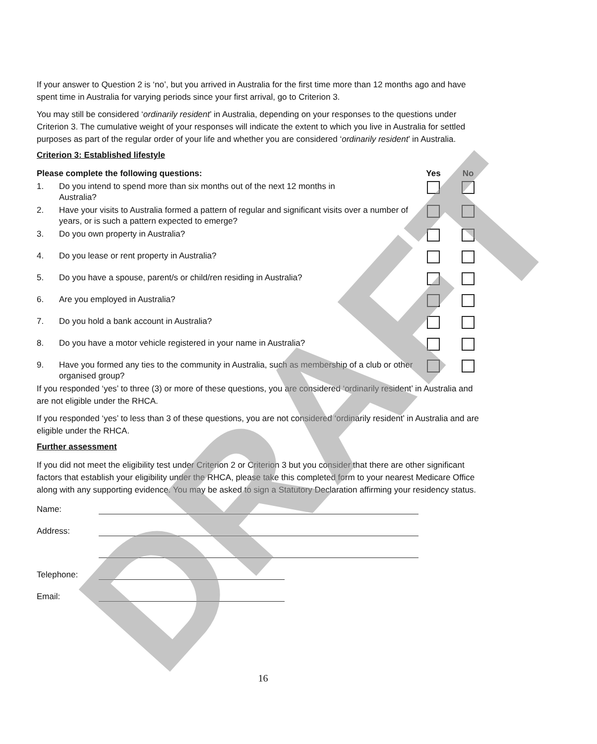If your answer to Question 2 is ‘no’, but you arrived in Australia for the first time more than 12 months ago and have spent time in Australia for varying periods since your first arrival, go to Criterion 3.
You may still be considered ‘ordinarily resident’ in Australia, depending on your responses to the questions under Criterion 3. The cumulative weight of your responses will indicate the extent to which you live in Australia for settled purposes as part of the regular order of your life and whether you are considered ‘ordinarily resident’ in Australia.
Criterion 3: Established lifestyle
| Please complete the following questions: | | Yes | No |
| --- | --- | --- | --- |
| 1. | Do you intend to spend more than six months out of the next 12 months in Australia? | | |
| 2. | Have your visits to Australia formed a pattern of regular and significant visits over a number of years, or is such a pattern expected to emerge? | | |
| 3. | Do you own property in Australia? | | |
| 4. | Do you lease or rent property in Australia? | | |
| 5. | Do you have a spouse, parent/s or child/ren residing in Australia? | | |
| 6. | Are you employed in Australia? | | |
| 7. | Do you hold a bank account in Australia? | | |
| 8. | Do you have a motor vehicle registered in your name in Australia? | | |
| 9. | Have you formed any ties to the community in Australia, such as membership of a club or other organised group? | | |
If you responded ‘yes’ to three (3) or more of these questions, you are considered ‘ordinarily resident’ in Australia and are not eligible under the RHCA.
If you responded ‘yes’ to less than 3 of these questions, you are not considered ‘ordinarily resident’ in Australia and are eligible under the RHCA.
Further assessment
If you did not meet the eligibility test under Criterion 2 or Criterion 3 but you consider that there are other significant factors that establish your eligibility under the RHCA, please take this completed form to your nearest Medicare Office along with any supporting evidence. You may be asked to sign a Statutory Declaration affirming your residency status.
| Name: | |
| Address: | |
| Telephone: | |
| Email: | |
16 DRAFT